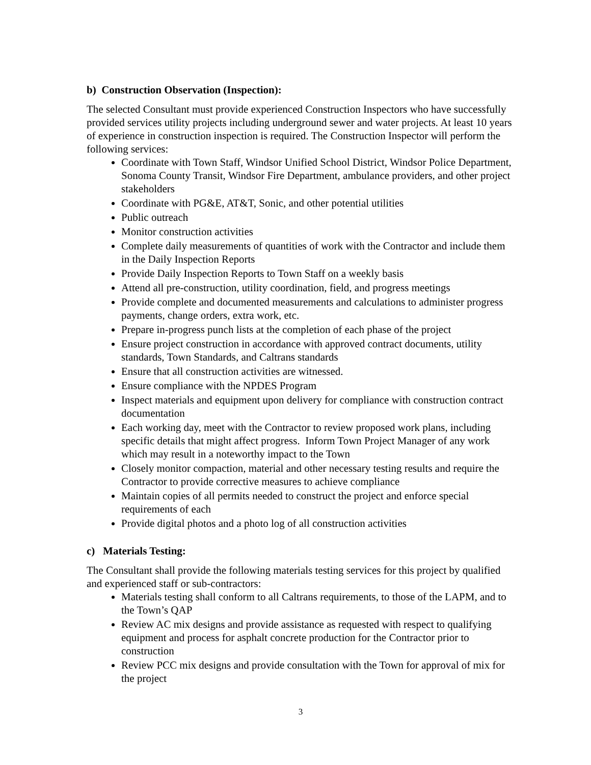b) Construction Observation (Inspection):
The selected Consultant must provide experienced Construction Inspectors who have successfully provided services utility projects including underground sewer and water projects. At least 10 years of experience in construction inspection is required. The Construction Inspector will perform the following services:
Coordinate with Town Staff, Windsor Unified School District, Windsor Police Department, Sonoma County Transit, Windsor Fire Department, ambulance providers, and other project stakeholders
Coordinate with PG&E, AT&T, Sonic, and other potential utilities
Public outreach
Monitor construction activities
Complete daily measurements of quantities of work with the Contractor and include them in the Daily Inspection Reports
Provide Daily Inspection Reports to Town Staff on a weekly basis
Attend all pre-construction, utility coordination, field, and progress meetings
Provide complete and documented measurements and calculations to administer progress payments, change orders, extra work, etc.
Prepare in-progress punch lists at the completion of each phase of the project
Ensure project construction in accordance with approved contract documents, utility standards, Town Standards, and Caltrans standards
Ensure that all construction activities are witnessed.
Ensure compliance with the NPDES Program
Inspect materials and equipment upon delivery for compliance with construction contract documentation
Each working day, meet with the Contractor to review proposed work plans, including specific details that might affect progress. Inform Town Project Manager of any work which may result in a noteworthy impact to the Town
Closely monitor compaction, material and other necessary testing results and require the Contractor to provide corrective measures to achieve compliance
Maintain copies of all permits needed to construct the project and enforce special requirements of each
Provide digital photos and a photo log of all construction activities
c) Materials Testing:
The Consultant shall provide the following materials testing services for this project by qualified and experienced staff or sub-contractors:
Materials testing shall conform to all Caltrans requirements, to those of the LAPM, and to the Town’s QAP
Review AC mix designs and provide assistance as requested with respect to qualifying equipment and process for asphalt concrete production for the Contractor prior to construction
Review PCC mix designs and provide consultation with the Town for approval of mix for the project
3